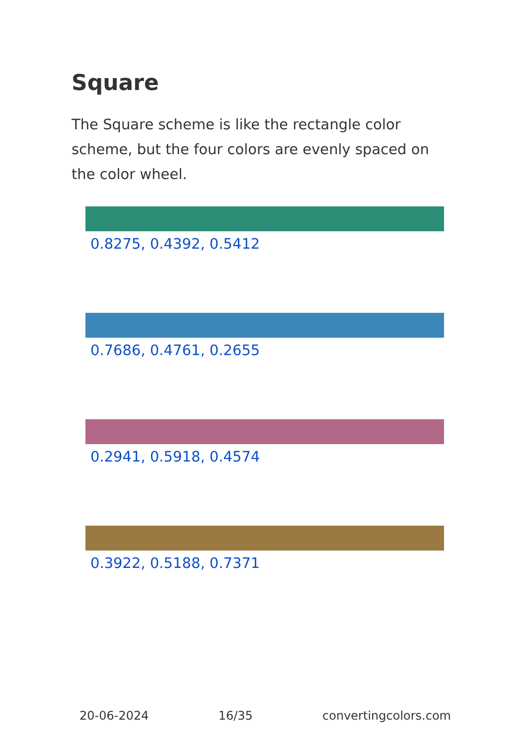Square
The Square scheme is like the rectangle color scheme, but the four colors are evenly spaced on the color wheel.
0.8275, 0.4392, 0.5412
0.7686, 0.4761, 0.2655
0.2941, 0.5918, 0.4574
0.3922, 0.5188, 0.7371
20-06-2024 16/35 convertingcolors.com